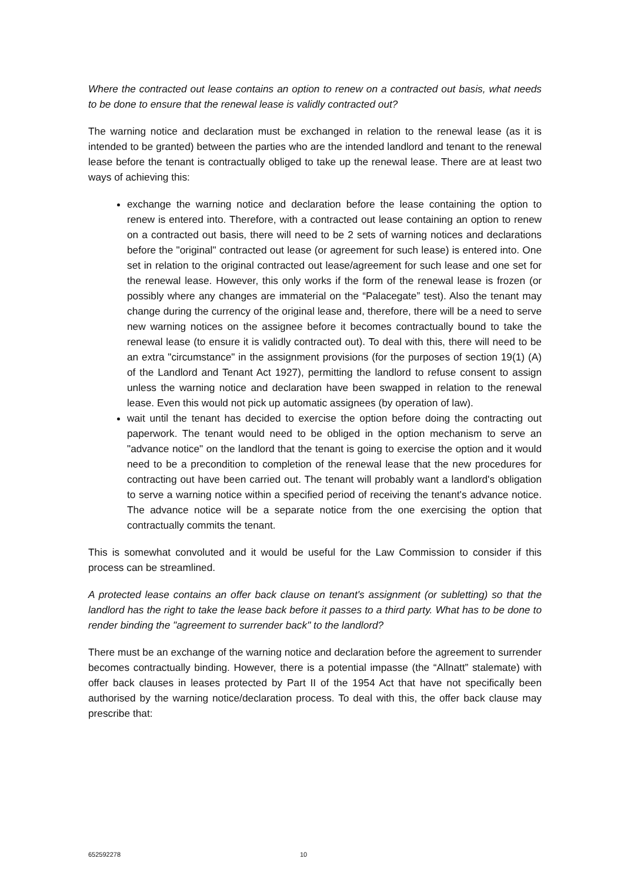Where the contracted out lease contains an option to renew on a contracted out basis, what needs to be done to ensure that the renewal lease is validly contracted out?
The warning notice and declaration must be exchanged in relation to the renewal lease (as it is intended to be granted) between the parties who are the intended landlord and tenant to the renewal lease before the tenant is contractually obliged to take up the renewal lease. There are at least two ways of achieving this:
exchange the warning notice and declaration before the lease containing the option to renew is entered into. Therefore, with a contracted out lease containing an option to renew on a contracted out basis, there will need to be 2 sets of warning notices and declarations before the "original" contracted out lease (or agreement for such lease) is entered into. One set in relation to the original contracted out lease/agreement for such lease and one set for the renewal lease. However, this only works if the form of the renewal lease is frozen (or possibly where any changes are immaterial on the “Palacegate” test). Also the tenant may change during the currency of the original lease and, therefore, there will be a need to serve new warning notices on the assignee before it becomes contractually bound to take the renewal lease (to ensure it is validly contracted out). To deal with this, there will need to be an extra "circumstance" in the assignment provisions (for the purposes of section 19(1) (A) of the Landlord and Tenant Act 1927), permitting the landlord to refuse consent to assign unless the warning notice and declaration have been swapped in relation to the renewal lease. Even this would not pick up automatic assignees (by operation of law).
wait until the tenant has decided to exercise the option before doing the contracting out paperwork. The tenant would need to be obliged in the option mechanism to serve an "advance notice" on the landlord that the tenant is going to exercise the option and it would need to be a precondition to completion of the renewal lease that the new procedures for contracting out have been carried out. The tenant will probably want a landlord's obligation to serve a warning notice within a specified period of receiving the tenant's advance notice. The advance notice will be a separate notice from the one exercising the option that contractually commits the tenant.
This is somewhat convoluted and it would be useful for the Law Commission to consider if this process can be streamlined.
A protected lease contains an offer back clause on tenant's assignment (or subletting) so that the landlord has the right to take the lease back before it passes to a third party. What has to be done to render binding the "agreement to surrender back" to the landlord?
There must be an exchange of the warning notice and declaration before the agreement to surrender becomes contractually binding. However, there is a potential impasse (the “Allnatt” stalemate) with offer back clauses in leases protected by Part II of the 1954 Act that have not specifically been authorised by the warning notice/declaration process. To deal with this, the offer back clause may prescribe that:
652592278 10